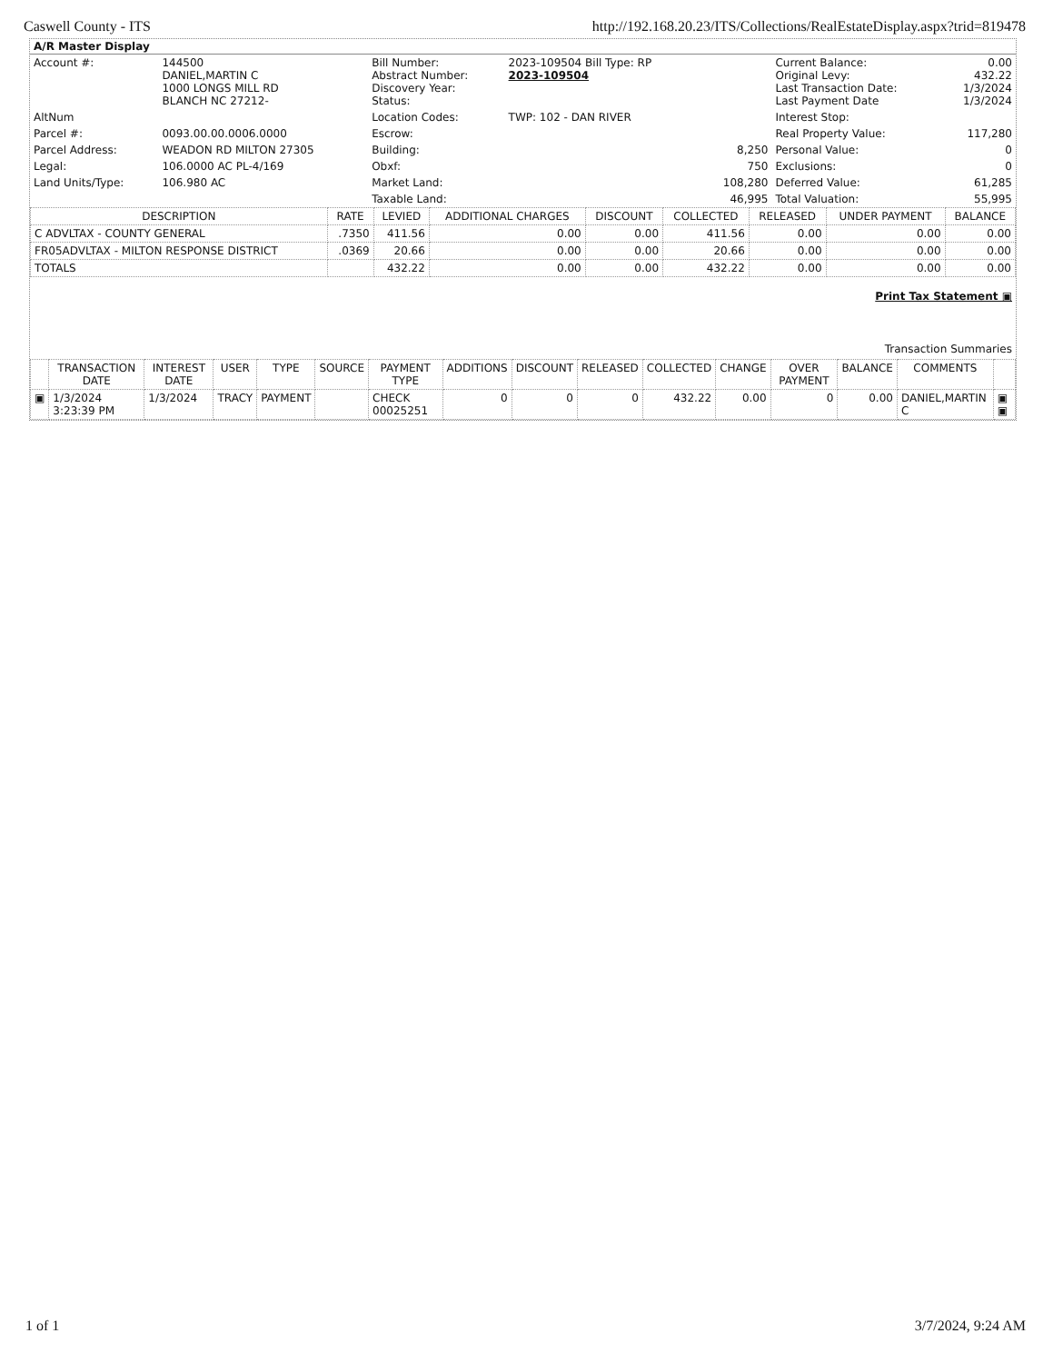Caswell County - ITS http://192.168.20.23/ITS/Collections/RealEstateDisplay.aspx?trid=819478
A/R Master Display
| Account #: | 144500 DANIEL,MARTIN C 1000 LONGS MILL RD BLANCH NC 27212- | Bill Number: Abstract Number: Discovery Year: Status: | 2023-109504 Bill Type: RP 2023-109504 | | Current Balance: Original Levy: Last Transaction Date: Last Payment Date | 0.00 432.22 1/3/2024 1/3/2024 |
| AltNum | | Location Codes: | TWP: 102 - DAN RIVER | | Interest Stop: | |
| Parcel #: | 0093.00.00.0006.0000 | Escrow: | | | Real Property Value: | 117,280 |
| Parcel Address: | WEADON RD MILTON 27305 | Building: | | 8,250 | Personal Value: | 0 |
| Legal: | 106.0000 AC PL-4/169 | Obxf: | | 750 | Exclusions: | 0 |
| Land Units/Type: | 106.980 AC | Market Land: | | 108,280 | Deferred Value: | 61,285 |
| | | Taxable Land: | | 46,995 | Total Valuation: | 55,995 |
| DESCRIPTION | RATE | LEVIED | ADDITIONAL CHARGES | DISCOUNT | COLLECTED | RELEASED | UNDER PAYMENT | BALANCE |
| --- | --- | --- | --- | --- | --- | --- | --- | --- |
| C ADVLTAX - COUNTY GENERAL | .7350 | 411.56 | 0.00 | 0.00 | 411.56 | 0.00 | 0.00 | 0.00 |
| FR05ADVLTAX - MILTON RESPONSE DISTRICT | .0369 | 20.66 | 0.00 | 0.00 | 20.66 | 0.00 | 0.00 | 0.00 |
| TOTALS | | 432.22 | 0.00 | 0.00 | 432.22 | 0.00 | 0.00 | 0.00 |
Print Tax Statement ▣
Transaction Summaries
| | TRANSACTION DATE | INTEREST DATE | USER | TYPE | SOURCE | PAYMENT TYPE | ADDITIONS | DISCOUNT | RELEASED | COLLECTED | CHANGE | OVER PAYMENT | BALANCE | COMMENTS | |
| --- | --- | --- | --- | --- | --- | --- | --- | --- | --- | --- | --- | --- | --- | --- | --- |
| ▣ | 1/3/2024 3:23:39 PM | 1/3/2024 | TRACY | PAYMENT | | CHECK 00025251 | 0 | 0 | 0 | 432.22 | 0.00 | 0 | 0.00 | DANIEL,MARTIN C | ▣ ▣ |
1 of 1 3/7/2024, 9:24 AM